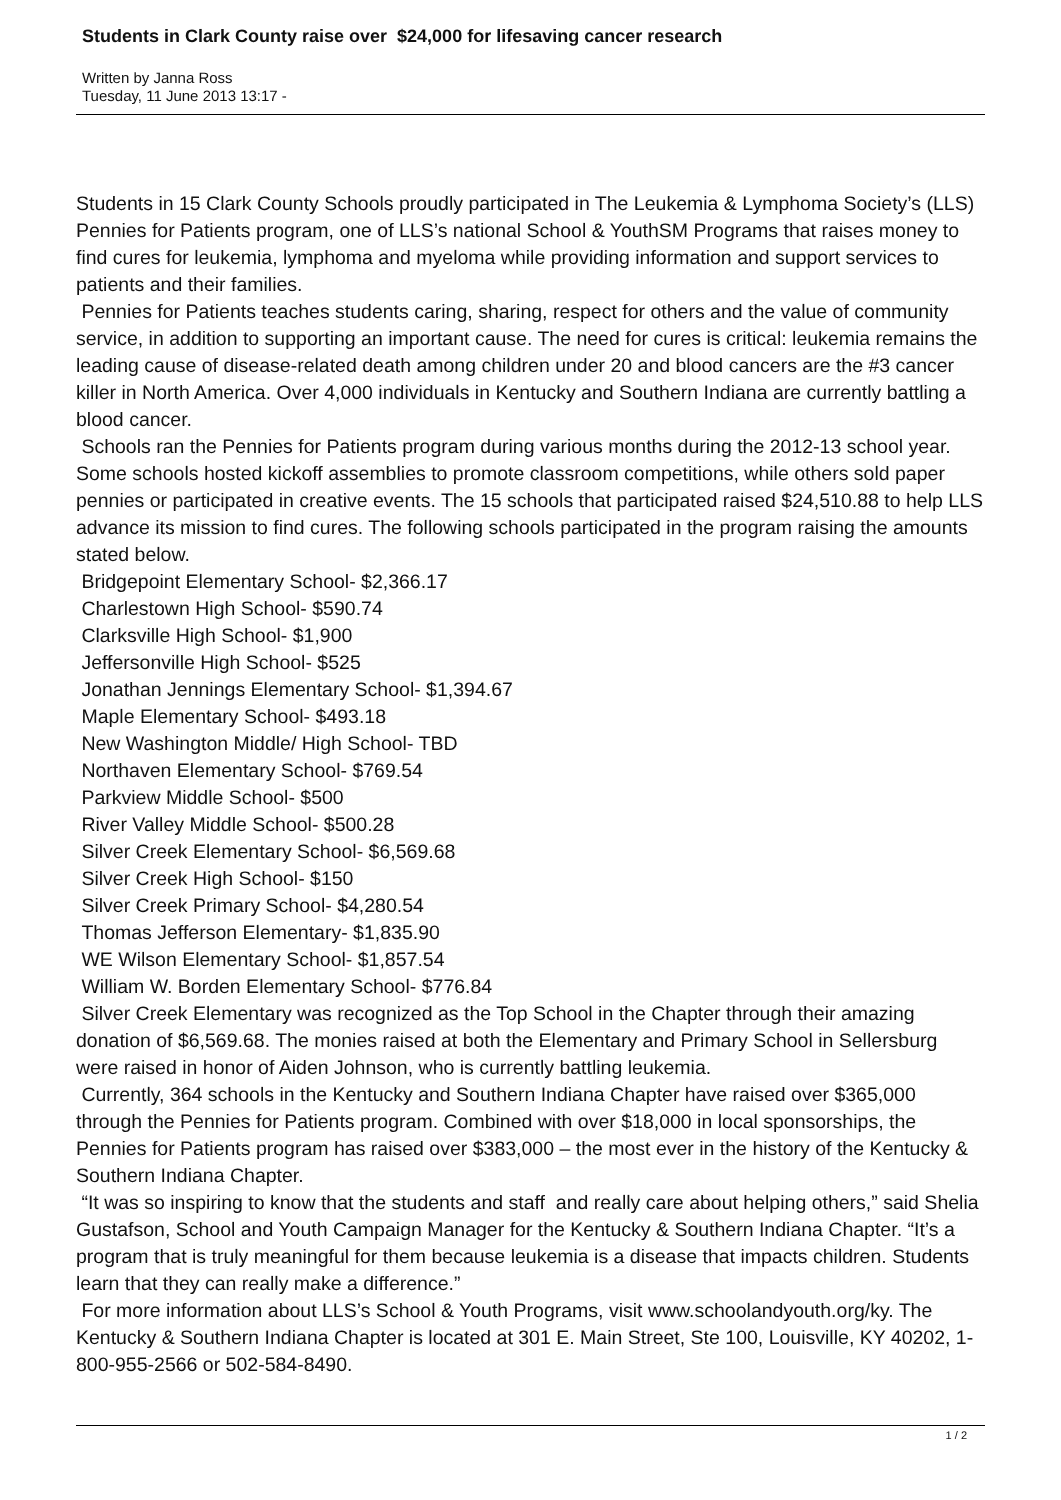Students in Clark County raise over $24,000 for lifesaving cancer research
Written by Janna Ross
Tuesday, 11 June 2013 13:17 -
Students in 15 Clark County Schools proudly participated in The Leukemia & Lymphoma Society’s (LLS) Pennies for Patients program, one of LLS’s national School & YouthSM Programs that raises money to find cures for leukemia, lymphoma and myeloma while providing information and support services to patients and their families.
Pennies for Patients teaches students caring, sharing, respect for others and the value of community service, in addition to supporting an important cause. The need for cures is critical: leukemia remains the leading cause of disease-related death among children under 20 and blood cancers are the #3 cancer killer in North America. Over 4,000 individuals in Kentucky and Southern Indiana are currently battling a blood cancer.
Schools ran the Pennies for Patients program during various months during the 2012-13 school year. Some schools hosted kickoff assemblies to promote classroom competitions, while others sold paper pennies or participated in creative events. The 15 schools that participated raised $24,510.88 to help LLS advance its mission to find cures. The following schools participated in the program raising the amounts stated below.
Bridgepoint Elementary School- $2,366.17
Charlestown High School- $590.74
Clarksville High School- $1,900
Jeffersonville High School- $525
Jonathan Jennings Elementary School- $1,394.67
Maple Elementary School- $493.18
New Washington Middle/ High School- TBD
Northaven Elementary School- $769.54
Parkview Middle School- $500
River Valley Middle School- $500.28
Silver Creek Elementary School- $6,569.68
Silver Creek High School- $150
Silver Creek Primary School- $4,280.54
Thomas Jefferson Elementary- $1,835.90
WE Wilson Elementary School- $1,857.54
William W. Borden Elementary School- $776.84
Silver Creek Elementary was recognized as the Top School in the Chapter through their amazing donation of $6,569.68. The monies raised at both the Elementary and Primary School in Sellersburg were raised in honor of Aiden Johnson, who is currently battling leukemia.
Currently, 364 schools in the Kentucky and Southern Indiana Chapter have raised over $365,000 through the Pennies for Patients program. Combined with over $18,000 in local sponsorships, the Pennies for Patients program has raised over $383,000 – the most ever in the history of the Kentucky & Southern Indiana Chapter.
“It was so inspiring to know that the students and staff and really care about helping others,” said Shelia Gustafson, School and Youth Campaign Manager for the Kentucky & Southern Indiana Chapter. “It’s a program that is truly meaningful for them because leukemia is a disease that impacts children. Students learn that they can really make a difference.”
For more information about LLS’s School & Youth Programs, visit www.schoolandyouth.org/ky. The Kentucky & Southern Indiana Chapter is located at 301 E. Main Street, Ste 100, Louisville, KY 40202, 1-800-955-2566 or 502-584-8490.
1 / 2